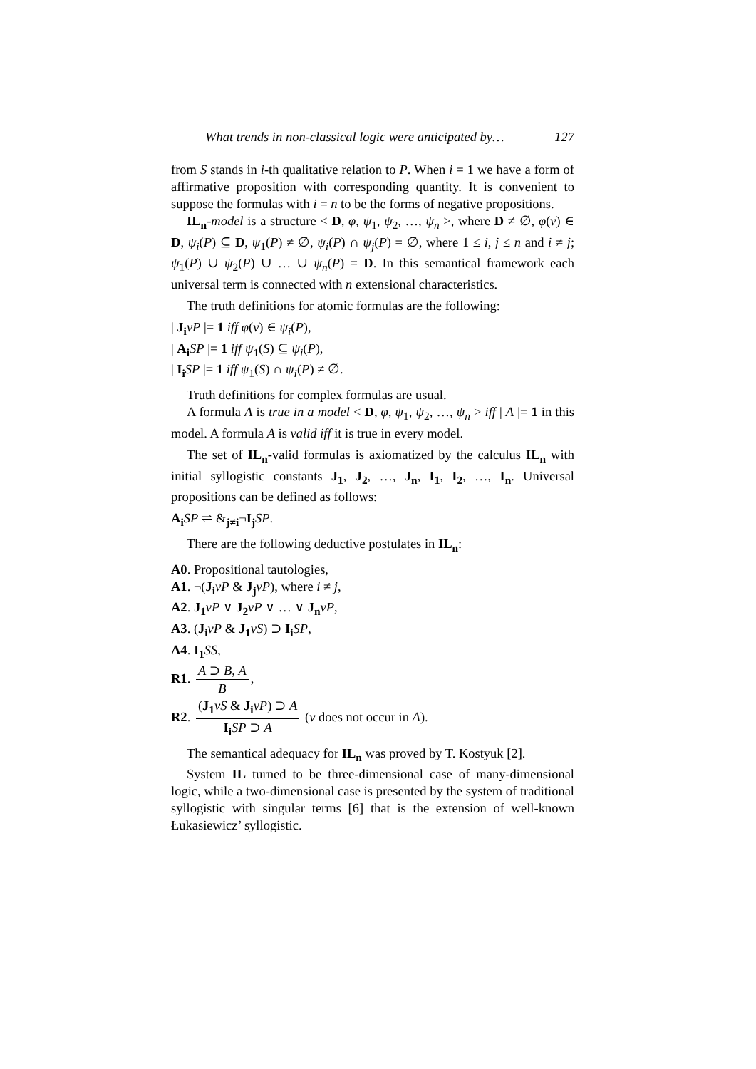What trends in non-classical logic were anticipated by… 127
from S stands in i-th qualitative relation to P. When i = 1 we have a form of affirmative proposition with corresponding quantity. It is convenient to suppose the formulas with i = n to be the forms of negative propositions.
IL<sub>n</sub>-model is a structure < D, φ, ψ<sub>1</sub>, ψ<sub>2</sub>, …, ψ<sub>n</sub> >, where D ≠ ∅, φ(v) ∈ D, ψ<sub>i</sub>(P) ⊆ D, ψ<sub>1</sub>(P) ≠ ∅, ψ<sub>i</sub>(P) ∩ ψ<sub>j</sub>(P) = ∅, where 1 ≤ i, j ≤ n and i ≠ j; ψ<sub>1</sub>(P) ∪ ψ<sub>2</sub>(P) ∪ … ∪ ψ<sub>n</sub>(P) = D. In this semantical framework each universal term is connected with n extensional characteristics.
The truth definitions for atomic formulas are the following:
| J<sub>i</sub> vP |= 1 iff φ(v) ∈ ψ<sub>i</sub>(P),
| A<sub>i</sub> SP |= 1 iff ψ<sub>1</sub>(S) ⊆ ψ<sub>i</sub>(P),
| I<sub>i</sub> SP |= 1 iff ψ<sub>1</sub>(S) ∩ ψ<sub>i</sub>(P) ≠ ∅.
Truth definitions for complex formulas are usual.
A formula A is true in a model < D, φ, ψ<sub>1</sub>, ψ<sub>2</sub>, …, ψ<sub>n</sub> > iff | A |= 1 in this model. A formula A is valid iff it is true in every model.
The set of IL<sub>n</sub>-valid formulas is axiomatized by the calculus IL<sub>n</sub> with initial syllogistic constants J<sub>1</sub>, J<sub>2</sub>, …, J<sub>n</sub>, I<sub>1</sub>, I<sub>2</sub>, …, I<sub>n</sub>. Universal propositions can be defined as follows:
A<sub>i</sub> SP ⇌ &<sub>j≠i</sub>¬I<sub>j</sub> SP.
There are the following deductive postulates in IL<sub>n</sub>:
A0. Propositional tautologies,
A1. ¬(J<sub>i</sub> vP & J<sub>j</sub> vP), where i ≠ j,
A2. J<sub>1</sub> vP ∨ J<sub>2</sub> vP ∨ … ∨ J<sub>n</sub> vP,
A3. (J<sub>i</sub> vP & J<sub>1</sub> vS) ⊃ I<sub>i</sub> SP,
A4. I<sub>1</sub> SS,
R1. A ⊃ B, A B,
R2. (J<sub>1</sub> vS & J<sub>i</sub> vP) ⊃ A I<sub>i</sub> SP ⊃ A (v does not occur in A).
The semantical adequacy for IL<sub>n</sub> was proved by T. Kostyuk [2].
System IL turned to be three-dimensional case of many-dimensional logic, while a two-dimensional case is presented by the system of traditional syllogistic with singular terms [6] that is the extension of well-known Łukasiewicz’ syllogistic.